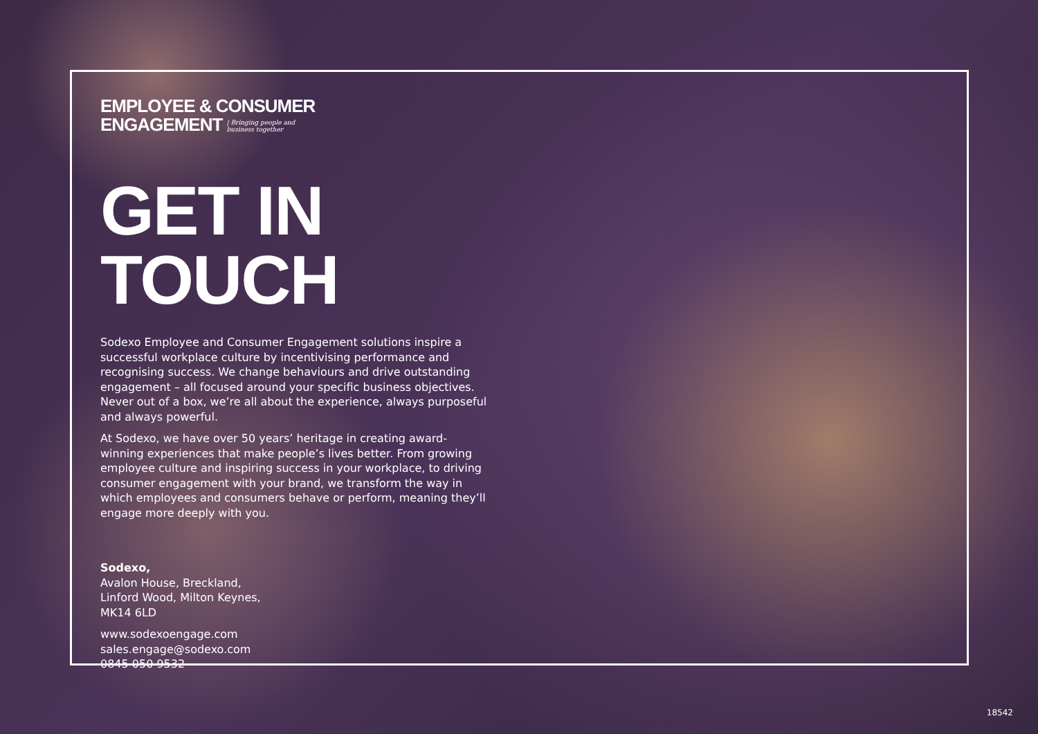EMPLOYEE & CONSUMER
ENGAGEMENT | Bringing people and
business together
GET IN TOUCH
Sodexo Employee and Consumer Engagement solutions inspire a successful workplace culture by incentivising performance and recognising success. We change behaviours and drive outstanding engagement – all focused around your specific business objectives. Never out of a box, we’re all about the experience, always purposeful and always powerful.
At Sodexo, we have over 50 years’ heritage in creating award-winning experiences that make people’s lives better. From growing employee culture and inspiring success in your workplace, to driving consumer engagement with your brand, we transform the way in which employees and consumers behave or perform, meaning they’ll engage more deeply with you.
Sodexo,
Avalon House, Breckland,
Linford Wood, Milton Keynes,
MK14 6LD
www.sodexoengage.com
sales.engage@sodexo.com
0845 050 9532
18542